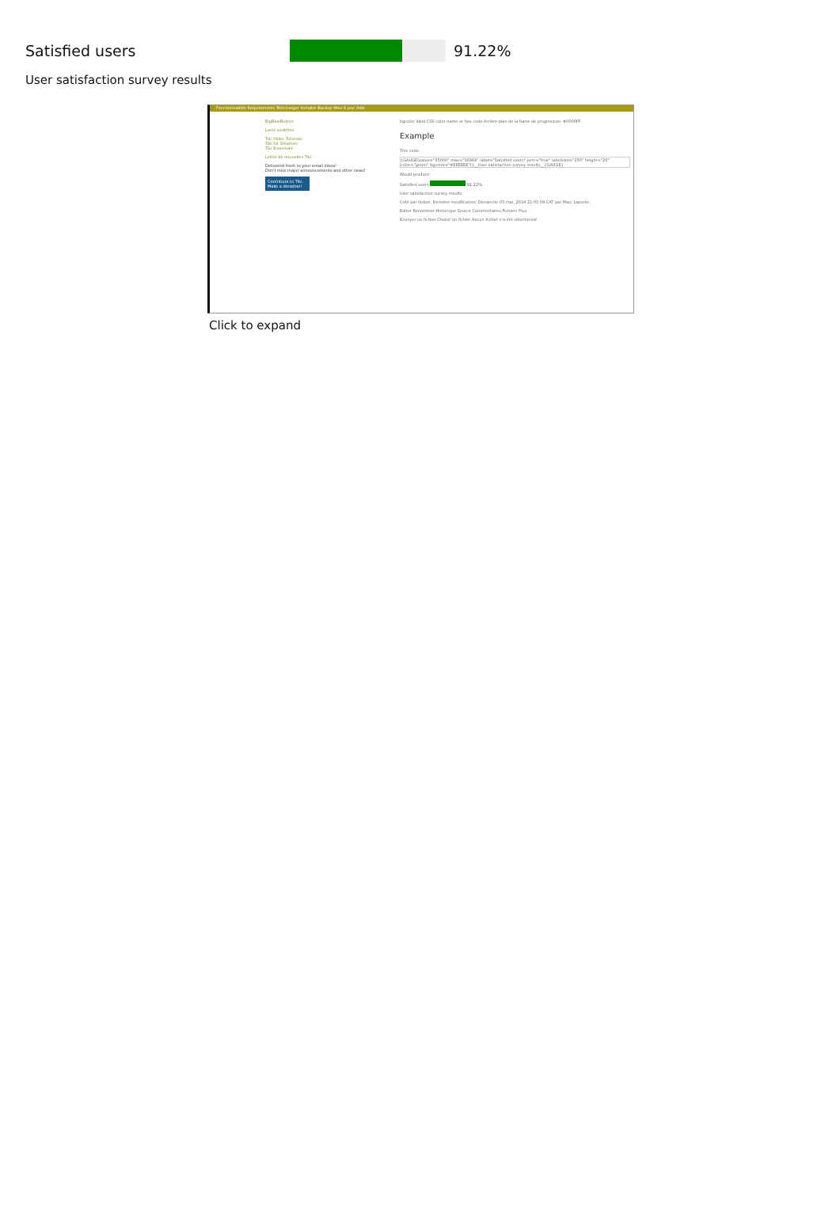Satisfied users 91.22%
User satisfaction survey results
Fonctionnalités Requirements Télécharger Installer Backup Mise à jour Aide
BigBlueButton
Liens vedettes
Tiki Video Tutorials
Tiki for Smarties
Tiki Essentials
Lettre de nouvelles Tiki
Delivered fresh to your email inbox!
Don't miss major announcements and other news!
Contribute to Tiki. Make a donation!
bgcolor Valid CSS color name or hex code Arrière-plan de la barre de progression. #0000FF
Example
This code:
{GAUGE(value="35000" max="38368" label="Satisfied users" perc="true" labelsize="250" height="20" color="green" bgcolor="#EEEEEE")}__User satisfaction survey results__{GAUGE}
Would produce:
Satisfied users 91.22%
User satisfaction survey results
Créé par lindon. Dernière modification: Dimanche 05 mai, 2019 21:05:09 CAT par Marc Laporte.
Editer Renommer Historique Source Commentaires Fichiers Plus
Envoyer un fichier Choisir un fichier Aucun fichier n'a été sélectionné
Click to expand